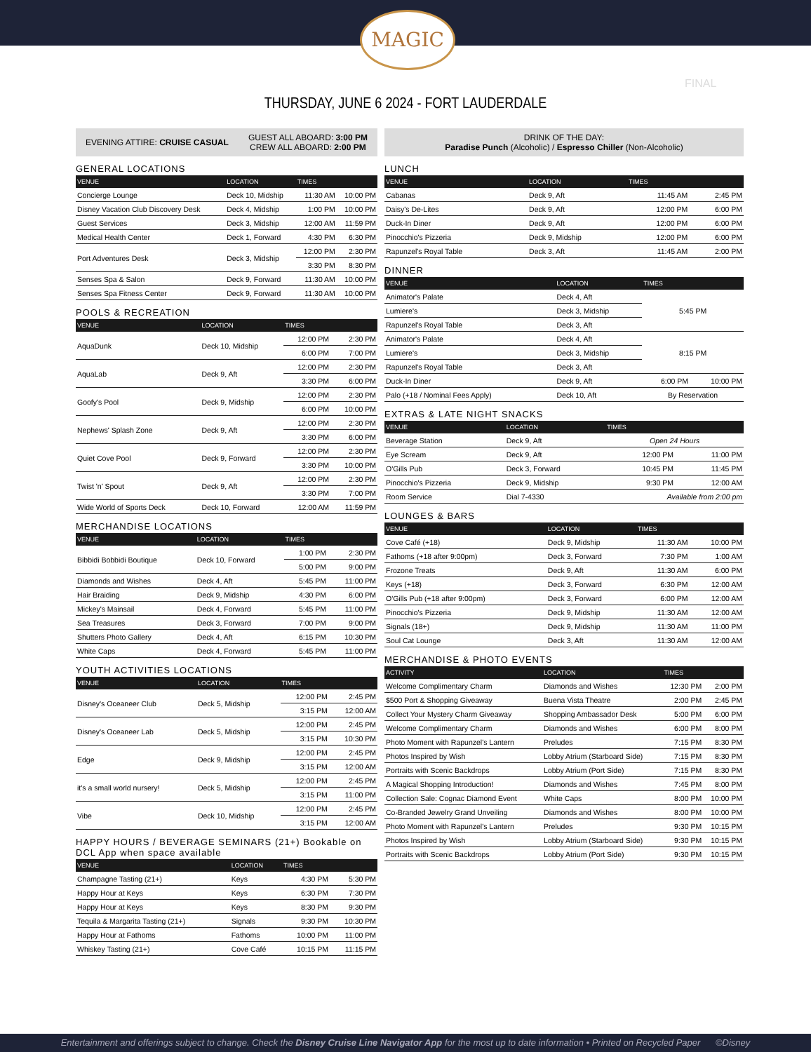MAGIC
FINAL
THURSDAY, JUNE 6 2024 - FORT LAUDERDALE
EVENING ATTIRE: CRUISE CASUAL GUEST ALL ABOARD: 3:00 PM
CREW ALL ABOARD: 2:00 PM
GENERAL LOCATIONS
| VENUE | LOCATION | TIMES | |
| --- | --- | --- | --- |
| Concierge Lounge | Deck 10, Midship | 11:30 AM | 10:00 PM |
| Disney Vacation Club Discovery Desk | Deck 4, Midship | 1:00 PM | 10:00 PM |
| Guest Services | Deck 3, Midship | 12:00 AM | 11:59 PM |
| Medical Health Center | Deck 1, Forward | 4:30 PM | 6:30 PM |
| Port Adventures Desk | Deck 3, Midship | 12:00 PM | 2:30 PM |
| | | 3:30 PM | 8:30 PM |
| Senses Spa & Salon | Deck 9, Forward | 11:30 AM | 10:00 PM |
| Senses Spa Fitness Center | Deck 9, Forward | 11:30 AM | 10:00 PM |
POOLS & RECREATION
| VENUE | LOCATION | TIMES | |
| --- | --- | --- | --- |
| AquaDunk | Deck 10, Midship | 12:00 PM | 2:30 PM |
| | | 6:00 PM | 7:00 PM |
| AquaLab | Deck 9, Aft | 12:00 PM | 2:30 PM |
| | | 3:30 PM | 6:00 PM |
| Goofy's Pool | Deck 9, Midship | 12:00 PM | 2:30 PM |
| | | 6:00 PM | 10:00 PM |
| Nephews' Splash Zone | Deck 9, Aft | 12:00 PM | 2:30 PM |
| | | 3:30 PM | 6:00 PM |
| Quiet Cove Pool | Deck 9, Forward | 12:00 PM | 2:30 PM |
| | | 3:30 PM | 10:00 PM |
| Twist 'n' Spout | Deck 9, Aft | 12:00 PM | 2:30 PM |
| | | 3:30 PM | 7:00 PM |
| Wide World of Sports Deck | Deck 10, Forward | 12:00 AM | 11:59 PM |
MERCHANDISE LOCATIONS
| VENUE | LOCATION | TIMES | |
| --- | --- | --- | --- |
| Bibbidi Bobbidi Boutique | Deck 10, Forward | 1:00 PM | 2:30 PM |
| | | 5:00 PM | 9:00 PM |
| Diamonds and Wishes | Deck 4, Aft | 5:45 PM | 11:00 PM |
| Hair Braiding | Deck 9, Midship | 4:30 PM | 6:00 PM |
| Mickey's Mainsail | Deck 4, Forward | 5:45 PM | 11:00 PM |
| Sea Treasures | Deck 3, Forward | 7:00 PM | 9:00 PM |
| Shutters Photo Gallery | Deck 4, Aft | 6:15 PM | 10:30 PM |
| White Caps | Deck 4, Forward | 5:45 PM | 11:00 PM |
YOUTH ACTIVITIES LOCATIONS
| VENUE | LOCATION | TIMES | |
| --- | --- | --- | --- |
| Disney's Oceaneer Club | Deck 5, Midship | 12:00 PM | 2:45 PM |
| | | 3:15 PM | 12:00 AM |
| Disney's Oceaneer Lab | Deck 5, Midship | 12:00 PM | 2:45 PM |
| | | 3:15 PM | 10:30 PM |
| Edge | Deck 9, Midship | 12:00 PM | 2:45 PM |
| | | 3:15 PM | 12:00 AM |
| it's a small world nursery! | Deck 5, Midship | 12:00 PM | 2:45 PM |
| | | 3:15 PM | 11:00 PM |
| Vibe | Deck 10, Midship | 12:00 PM | 2:45 PM |
| | | 3:15 PM | 12:00 AM |
HAPPY HOURS / BEVERAGE SEMINARS (21+) Bookable on DCL App when space available
| VENUE | LOCATION | TIMES | |
| --- | --- | --- | --- |
| Champagne Tasting (21+) | Keys | 4:30 PM | 5:30 PM |
| Happy Hour at Keys | Keys | 6:30 PM | 7:30 PM |
| Happy Hour at Keys | Keys | 8:30 PM | 9:30 PM |
| Tequila & Margarita Tasting (21+) | Signals | 9:30 PM | 10:30 PM |
| Happy Hour at Fathoms | Fathoms | 10:00 PM | 11:00 PM |
| Whiskey Tasting (21+) | Cove Café | 10:15 PM | 11:15 PM |
DRINK OF THE DAY:
Paradise Punch (Alcoholic) / Espresso Chiller (Non-Alcoholic)
LUNCH
| VENUE | LOCATION | TIMES | |
| --- | --- | --- | --- |
| Cabanas | Deck 9, Aft | 11:45 AM | 2:45 PM |
| Daisy's De-Lites | Deck 9, Aft | 12:00 PM | 6:00 PM |
| Duck-In Diner | Deck 9, Aft | 12:00 PM | 6:00 PM |
| Pinocchio's Pizzeria | Deck 9, Midship | 12:00 PM | 6:00 PM |
| Rapunzel's Royal Table | Deck 3, Aft | 11:45 AM | 2:00 PM |
DINNER
| VENUE | LOCATION | TIMES | |
| --- | --- | --- | --- |
| Animator's Palate | Deck 4, Aft | 5:45 PM | |
| Lumiere's | Deck 3, Midship | | |
| Rapunzel's Royal Table | Deck 3, Aft | | |
| Animator's Palate | Deck 4, Aft | 8:15 PM | |
| Lumiere's | Deck 3, Midship | | |
| Rapunzel's Royal Table | Deck 3, Aft | | |
| Duck-In Diner | Deck 9, Aft | 6:00 PM | 10:00 PM |
| Palo (+18 / Nominal Fees Apply) | Deck 10, Aft | By Reservation | |
EXTRAS & LATE NIGHT SNACKS
| VENUE | LOCATION | TIMES | |
| --- | --- | --- | --- |
| Beverage Station | Deck 9, Aft | Open 24 Hours | |
| Eye Scream | Deck 9, Aft | 12:00 PM | 11:00 PM |
| O'Gills Pub | Deck 3, Forward | 10:45 PM | 11:45 PM |
| Pinocchio's Pizzeria | Deck 9, Midship | 9:30 PM | 12:00 AM |
| Room Service | Dial 7-4330 | Available from 2:00 pm | |
LOUNGES & BARS
| VENUE | LOCATION | TIMES | |
| --- | --- | --- | --- |
| Cove Café (+18) | Deck 9, Midship | 11:30 AM | 10:00 PM |
| Fathoms (+18 after 9:00pm) | Deck 3, Forward | 7:30 PM | 1:00 AM |
| Frozone Treats | Deck 9, Aft | 11:30 AM | 6:00 PM |
| Keys (+18) | Deck 3, Forward | 6:30 PM | 12:00 AM |
| O'Gills Pub (+18 after 9:00pm) | Deck 3, Forward | 6:00 PM | 12:00 AM |
| Pinocchio's Pizzeria | Deck 9, Midship | 11:30 AM | 12:00 AM |
| Signals (18+) | Deck 9, Midship | 11:30 AM | 11:00 PM |
| Soul Cat Lounge | Deck 3, Aft | 11:30 AM | 12:00 AM |
MERCHANDISE & PHOTO EVENTS
| ACTIVITY | LOCATION | TIMES | |
| --- | --- | --- | --- |
| Welcome Complimentary Charm | Diamonds and Wishes | 12:30 PM | 2:00 PM |
| $500 Port & Shopping Giveaway | Buena Vista Theatre | 2:00 PM | 2:45 PM |
| Collect Your Mystery Charm Giveaway | Shopping Ambassador Desk | 5:00 PM | 6:00 PM |
| Welcome Complimentary Charm | Diamonds and Wishes | 6:00 PM | 8:00 PM |
| Photo Moment with Rapunzel's Lantern | Preludes | 7:15 PM | 8:30 PM |
| Photos Inspired by Wish | Lobby Atrium (Starboard Side) | 7:15 PM | 8:30 PM |
| Portraits with Scenic Backdrops | Lobby Atrium (Port Side) | 7:15 PM | 8:30 PM |
| A Magical Shopping Introduction! | Diamonds and Wishes | 7:45 PM | 8:00 PM |
| Collection Sale: Cognac Diamond Event | White Caps | 8:00 PM | 10:00 PM |
| Co-Branded Jewelry Grand Unveiling | Diamonds and Wishes | 8:00 PM | 10:00 PM |
| Photo Moment with Rapunzel's Lantern | Preludes | 9:30 PM | 10:15 PM |
| Photos Inspired by Wish | Lobby Atrium (Starboard Side) | 9:30 PM | 10:15 PM |
| Portraits with Scenic Backdrops | Lobby Atrium (Port Side) | 9:30 PM | 10:15 PM |
Entertainment and offerings subject to change. Check the Disney Cruise Line Navigator App for the most up to date information • Printed on Recycled Paper ©Disney